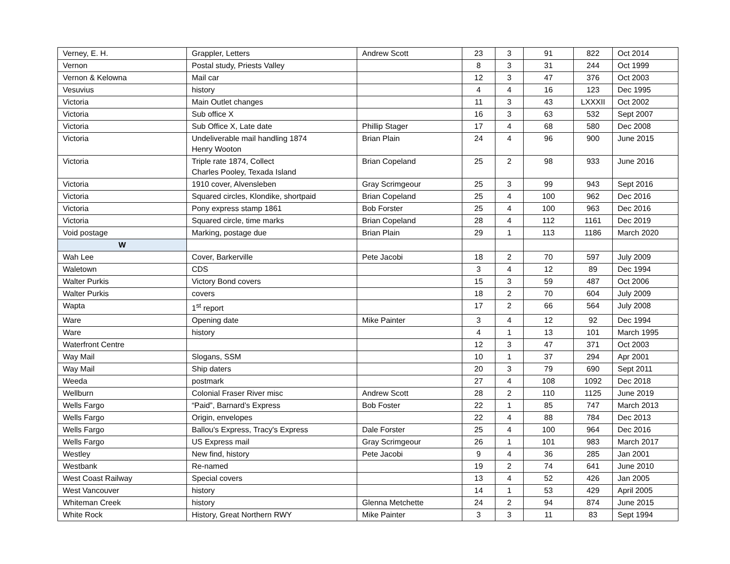| Verney, E. H. | Grappler, Letters | Andrew Scott | 23 | 3 | 91 | 822 | Oct 2014 |
| Vernon | Postal study, Priests Valley | | 8 | 3 | 31 | 244 | Oct 1999 |
| Vernon & Kelowna | Mail car | | 12 | 3 | 47 | 376 | Oct 2003 |
| Vesuvius | history | | 4 | 4 | 16 | 123 | Dec 1995 |
| Victoria | Main Outlet changes | | 11 | 3 | 43 | LXXXII | Oct 2002 |
| Victoria | Sub office X | | 16 | 3 | 63 | 532 | Sept 2007 |
| Victoria | Sub Office X, Late date | Phillip Stager | 17 | 4 | 68 | 580 | Dec 2008 |
| Victoria | Undeliverable mail handling 1874 Henry Wooton | Brian Plain | 24 | 4 | 96 | 900 | June 2015 |
| Victoria | Triple rate 1874, Collect Charles Pooley, Texada Island | Brian Copeland | 25 | 2 | 98 | 933 | June 2016 |
| Victoria | 1910 cover, Alvensleben | Gray Scrimgeour | 25 | 3 | 99 | 943 | Sept 2016 |
| Victoria | Squared circles, Klondike, shortpaid | Brian Copeland | 25 | 4 | 100 | 962 | Dec 2016 |
| Victoria | Pony express stamp 1861 | Bob Forster | 25 | 4 | 100 | 963 | Dec 2016 |
| Victoria | Squared circle, time marks | Brian Copeland | 28 | 4 | 112 | 1161 | Dec 2019 |
| Void postage | Marking, postage due | Brian Plain | 29 | 1 | 113 | 1186 | March 2020 |
| W | | | | | | | |
| Wah Lee | Cover, Barkerville | Pete Jacobi | 18 | 2 | 70 | 597 | July 2009 |
| Waletown | CDS | | 3 | 4 | 12 | 89 | Dec 1994 |
| Walter Purkis | Victory Bond covers | | 15 | 3 | 59 | 487 | Oct 2006 |
| Walter Purkis | covers | | 18 | 2 | 70 | 604 | July 2009 |
| Wapta | 1<sup>st</sup> report | | 17 | 2 | 66 | 564 | July 2008 |
| Ware | Opening date | Mike Painter | 3 | 4 | 12 | 92 | Dec 1994 |
| Ware | history | | 4 | 1 | 13 | 101 | March 1995 |
| Waterfront Centre | | | 12 | 3 | 47 | 371 | Oct 2003 |
| Way Mail | Slogans, SSM | | 10 | 1 | 37 | 294 | Apr 2001 |
| Way Mail | Ship daters | | 20 | 3 | 79 | 690 | Sept 2011 |
| Weeda | postmark | | 27 | 4 | 108 | 1092 | Dec 2018 |
| Wellburn | Colonial Fraser River misc | Andrew Scott | 28 | 2 | 110 | 1125 | June 2019 |
| Wells Fargo | “Paid”, Barnard’s Express | Bob Foster | 22 | 1 | 85 | 747 | March 2013 |
| Wells Fargo | Origin, envelopes | | 22 | 4 | 88 | 784 | Dec 2013 |
| Wells Fargo | Ballou's Express, Tracy's Express | Dale Forster | 25 | 4 | 100 | 964 | Dec 2016 |
| Wells Fargo | US Express mail | Gray Scrimgeour | 26 | 1 | 101 | 983 | March 2017 |
| Westley | New find, history | Pete Jacobi | 9 | 4 | 36 | 285 | Jan 2001 |
| Westbank | Re-named | | 19 | 2 | 74 | 641 | June 2010 |
| West Coast Railway | Special covers | | 13 | 4 | 52 | 426 | Jan 2005 |
| West Vancouver | history | | 14 | 1 | 53 | 429 | April 2005 |
| Whiteman Creek | history | Glenna Metchette | 24 | 2 | 94 | 874 | June 2015 |
| White Rock | History, Great Northern RWY | Mike Painter | 3 | 3 | 11 | 83 | Sept 1994 |